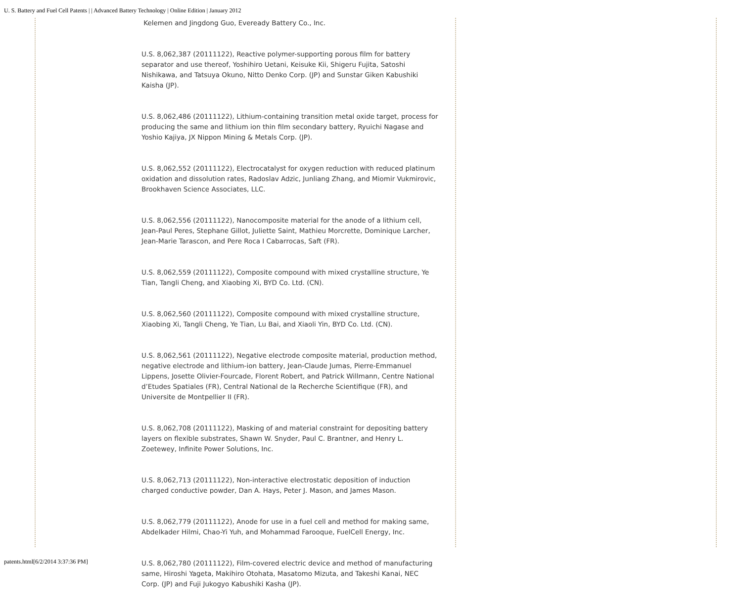U. S. Battery and Fuel Cell Patents | | Advanced Battery Technology | Online Edition | January 2012
Kelemen and Jingdong Guo, Eveready Battery Co., Inc.
U.S. 8,062,387 (20111122), Reactive polymer-supporting porous film for battery separator and use thereof, Yoshihiro Uetani, Keisuke Kii, Shigeru Fujita, Satoshi Nishikawa, and Tatsuya Okuno, Nitto Denko Corp. (JP) and Sunstar Giken Kabushiki Kaisha (JP).
U.S. 8,062,486 (20111122), Lithium-containing transition metal oxide target, process for producing the same and lithium ion thin film secondary battery, Ryuichi Nagase and Yoshio Kajiya, JX Nippon Mining & Metals Corp. (JP).
U.S. 8,062,552 (20111122), Electrocatalyst for oxygen reduction with reduced platinum oxidation and dissolution rates, Radoslav Adzic, Junliang Zhang, and Miomir Vukmirovic, Brookhaven Science Associates, LLC.
U.S. 8,062,556 (20111122), Nanocomposite material for the anode of a lithium cell, Jean-Paul Peres, Stephane Gillot, Juliette Saint, Mathieu Morcrette, Dominique Larcher, Jean-Marie Tarascon, and Pere Roca I Cabarrocas, Saft (FR).
U.S. 8,062,559 (20111122), Composite compound with mixed crystalline structure, Ye Tian, Tangli Cheng, and Xiaobing Xi, BYD Co. Ltd. (CN).
U.S. 8,062,560 (20111122), Composite compound with mixed crystalline structure, Xiaobing Xi, Tangli Cheng, Ye Tian, Lu Bai, and Xiaoli Yin, BYD Co. Ltd. (CN).
U.S. 8,062,561 (20111122), Negative electrode composite material, production method, negative electrode and lithium-ion battery, Jean-Claude Jumas, Pierre-Emmanuel Lippens, Josette Olivier-Fourcade, Florent Robert, and Patrick Willmann, Centre National d’Etudes Spatiales (FR), Central National de la Recherche Scientifique (FR), and Universite de Montpellier II (FR).
U.S. 8,062,708 (20111122), Masking of and material constraint for depositing battery layers on flexible substrates, Shawn W. Snyder, Paul C. Brantner, and Henry L. Zoetewey, Infinite Power Solutions, Inc.
U.S. 8,062,713 (20111122), Non-interactive electrostatic deposition of induction charged conductive powder, Dan A. Hays, Peter J. Mason, and James Mason.
U.S. 8,062,779 (20111122), Anode for use in a fuel cell and method for making same, Abdelkader Hilmi, Chao-Yi Yuh, and Mohammad Farooque, FuelCell Energy, Inc.
U.S. 8,062,780 (20111122), Film-covered electric device and method of manufacturing same, Hiroshi Yageta, Makihiro Otohata, Masatomo Mizuta, and Takeshi Kanai, NEC Corp. (JP) and Fuji Jukogyo Kabushiki Kasha (JP).
patents.html[6/2/2014 3:37:36 PM]